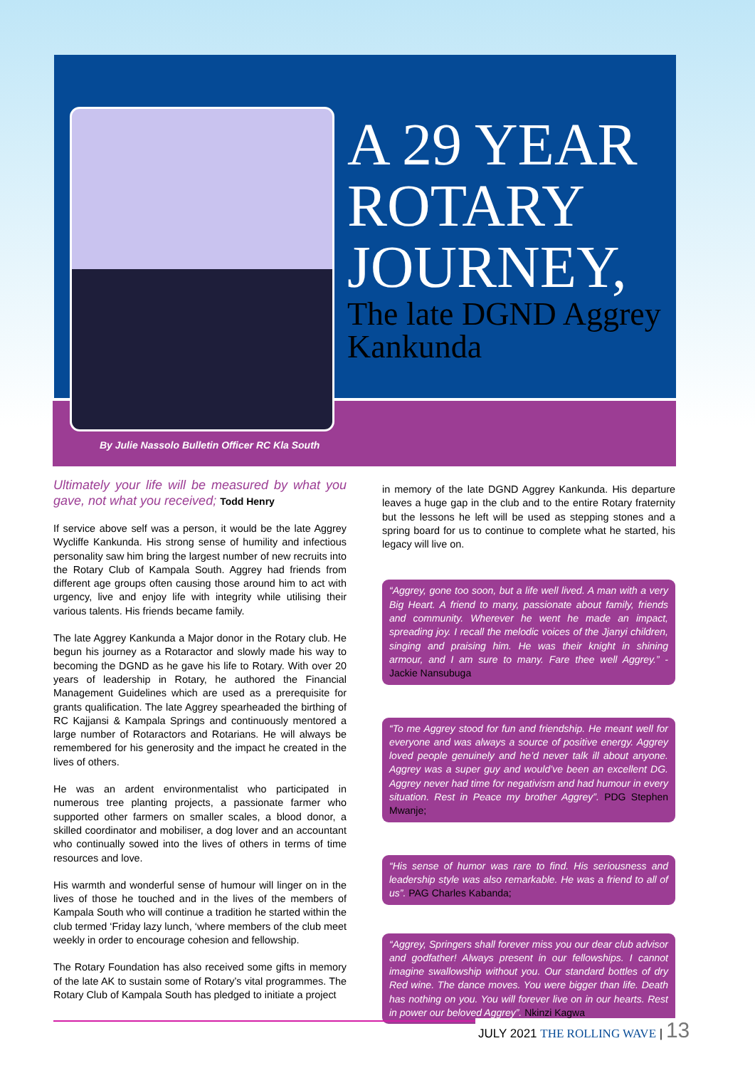A 29 YEAR ROTARY JOURNEY,
The late DGND Aggrey Kankunda
By Julie Nassolo Bulletin Officer RC Kla South
Ultimately your life will be measured by what you gave, not what you received; Todd Henry
If service above self was a person, it would be the late Aggrey Wycliffe Kankunda. His strong sense of humility and infectious personality saw him bring the largest number of new recruits into the Rotary Club of Kampala South. Aggrey had friends from different age groups often causing those around him to act with urgency, live and enjoy life with integrity while utilising their various talents. His friends became family.
The late Aggrey Kankunda a Major donor in the Rotary club. He begun his journey as a Rotaractor and slowly made his way to becoming the DGND as he gave his life to Rotary. With over 20 years of leadership in Rotary, he authored the Financial Management Guidelines which are used as a prerequisite for grants qualification. The late Aggrey spearheaded the birthing of RC Kajjansi & Kampala Springs and continuously mentored a large number of Rotaractors and Rotarians. He will always be remembered for his generosity and the impact he created in the lives of others.
He was an ardent environmentalist who participated in numerous tree planting projects, a passionate farmer who supported other farmers on smaller scales, a blood donor, a skilled coordinator and mobiliser, a dog lover and an accountant who continually sowed into the lives of others in terms of time resources and love.
His warmth and wonderful sense of humour will linger on in the lives of those he touched and in the lives of the members of Kampala South who will continue a tradition he started within the club termed ‘Friday lazy lunch, ‘where members of the club meet weekly in order to encourage cohesion and fellowship.
The Rotary Foundation has also received some gifts in memory of the late AK to sustain some of Rotary’s vital programmes. The Rotary Club of Kampala South has pledged to initiate a project
in memory of the late DGND Aggrey Kankunda. His departure leaves a huge gap in the club and to the entire Rotary fraternity but the lessons he left will be used as stepping stones and a spring board for us to continue to complete what he started, his legacy will live on.
“Aggrey, gone too soon, but a life well lived. A man with a very Big Heart. A friend to many, passionate about family, friends and community. Wherever he went he made an impact, spreading joy. I recall the melodic voices of the Jjanyi children, singing and praising him. He was their knight in shining armour, and I am sure to many. Fare thee well Aggrey.” - Jackie Nansubuga
“To me Aggrey stood for fun and friendship. He meant well for everyone and was always a source of positive energy. Aggrey loved people genuinely and he’d never talk ill about anyone. Aggrey was a super guy and would’ve been an excellent DG. Aggrey never had time for negativism and had humour in every situation. Rest in Peace my brother Aggrey”. PDG Stephen Mwanje;
“His sense of humor was rare to find. His seriousness and leadership style was also remarkable. He was a friend to all of us”. PAG Charles Kabanda;
“Aggrey, Springers shall forever miss you our dear club advisor and godfather! Always present in our fellowships. I cannot imagine swallowship without you. Our standard bottles of dry Red wine. The dance moves. You were bigger than life. Death has nothing on you. You will forever live on in our hearts. Rest in power our beloved Aggrey”. Nkinzi Kagwa
JULY 2021 THE ROLLING WAVE | 13